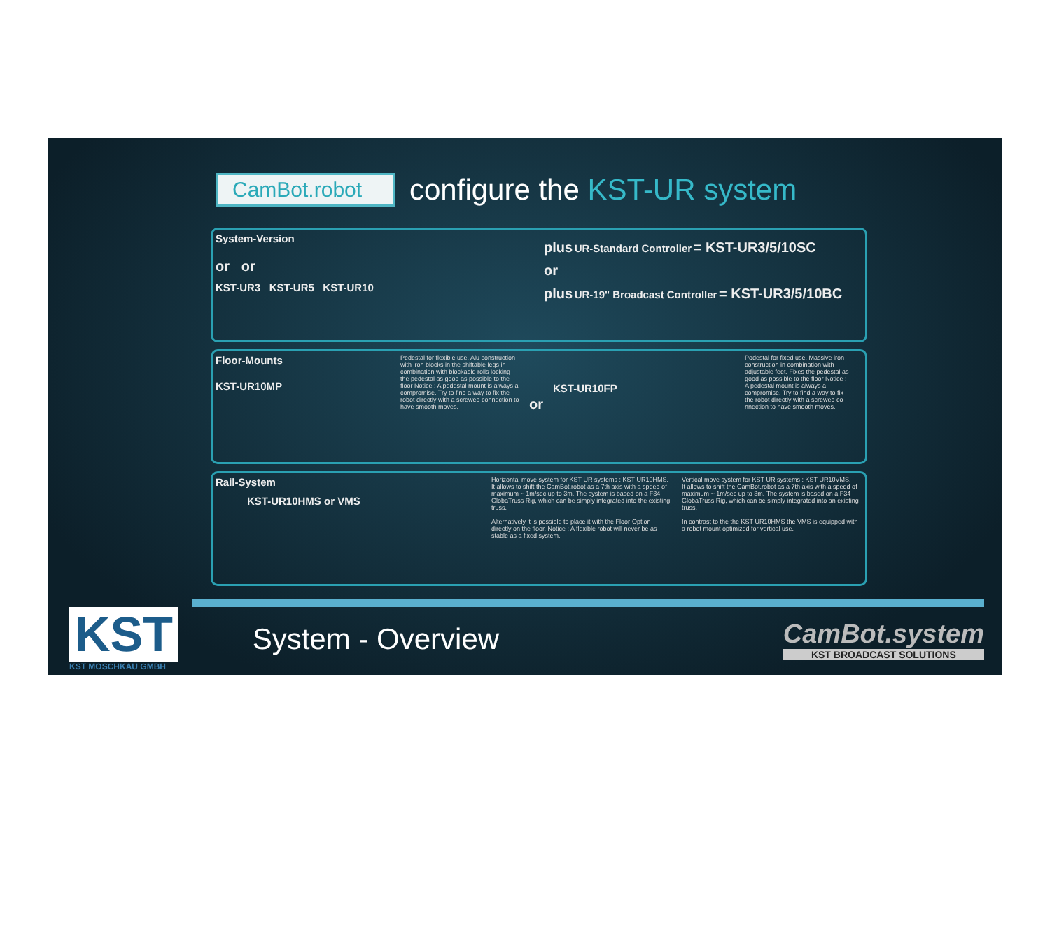CamBot.robot
configure the KST-UR system
System-Version
or or
KST-UR3 KST-UR5 KST-UR10
plus UR-Standard Controller = KST-UR3/5/10SC
or
plus UR-19" Broadcast Controller = KST-UR3/5/10BC
Floor-Mounts
KST-UR10MP
Pedestal for flexible use. Alu construction with iron blocks in the shiftable legs in combination with blockable rolls locking the pedestal as good as possible to the floor Notice : A pedestal mount is always a compromise. Try to find a way to fix the robot directly with a screwed connection to have smooth moves.
or
KST-UR10FP
Podestal for fixed use. Massive iron construction in combination with adjustable feet. Fixes the pedestal as good as possible to the floor Notice : A pedestal mount is always a compromise. Try to find a way to fix the robot directly with a screwed co-nnection to have smooth moves.
Rail-System
KST-UR10HMS or VMS
Horizontal move system for KST-UR systems : KST-UR10HMS.
It allows to shift the CamBot.robot as a 7th axis with a speed of maximum ~ 1m/sec up to 3m. The system is based on a F34 GlobaTruss Rig, which can be simply integrated into the existing truss.
Alternatively it is possible to place it with the Floor-Option directly on the floor. Notice : A flexible robot will never be as stable as a fixed system.
Vertical move system for KST-UR systems : KST-UR10VMS.
It allows to shift the CamBot.robot as a 7th axis with a speed of maximum ~ 1m/sec up to 3m. The system is based on a F34 GlobaTruss Rig, which can be simply integrated into an existing truss.
In contrast to the the KST-UR10HMS the VMS is equipped with a robot mount optimized for vertical use.
KST
KST MOSCHKAU GMBH
System - Overview
CamBot.system
KST BROADCAST SOLUTIONS